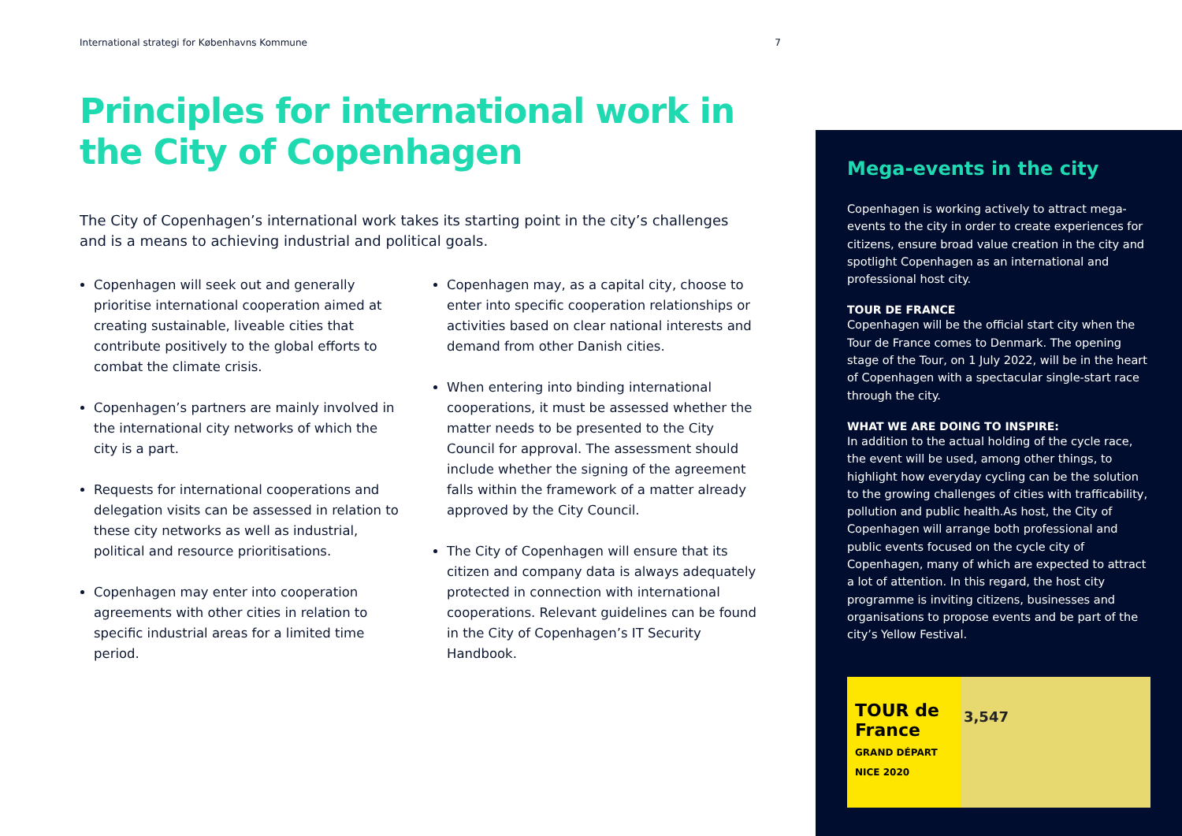International strategi for Københavns Kommune 7
Principles for international work in the City of Copenhagen
The City of Copenhagen’s international work takes its starting point in the city’s challenges and is a means to achieving industrial and political goals.
Copenhagen will seek out and generally prioritise international cooperation aimed at creating sustainable, liveable cities that contribute positively to the global efforts to combat the climate crisis.
Copenhagen’s partners are mainly involved in the international city networks of which the city is a part.
Requests for international cooperations and delegation visits can be assessed in relation to these city networks as well as industrial, political and resource prioritisations.
Copenhagen may enter into cooperation agreements with other cities in relation to specific industrial areas for a limited time period.
Copenhagen may, as a capital city, choose to enter into specific cooperation relationships or activities based on clear national interests and demand from other Danish cities.
When entering into binding international cooperations, it must be assessed whether the matter needs to be presented to the City Council for approval. The assessment should include whether the signing of the agreement falls within the framework of a matter already approved by the City Council.
The City of Copenhagen will ensure that its citizen and company data is always adequately protected in connection with international cooperations. Relevant guidelines can be found in the City of Copenhagen’s IT Security Handbook.
Mega-events in the city
Copenhagen is working actively to attract mega-events to the city in order to create experiences for citizens, ensure broad value creation in the city and spotlight Copenhagen as an international and professional host city.
TOUR DE FRANCE
Copenhagen will be the official start city when the Tour de France comes to Denmark. The opening stage of the Tour, on 1 July 2022, will be in the heart of Copenhagen with a spectacular single-start race through the city.
WHAT WE ARE DOING TO INSPIRE:
In addition to the actual holding of the cycle race, the event will be used, among other things, to highlight how everyday cycling can be the solution to the growing challenges of cities with trafficability, pollution and public health.As host, the City of Copenhagen will arrange both professional and public events focused on the cycle city of Copenhagen, many of which are expected to attract a lot of attention. In this regard, the host city programme is inviting citizens, businesses and organisations to propose events and be part of the city’s Yellow Festival.
TOUR de France
GRAND DÉPART NICE 2020
3,547